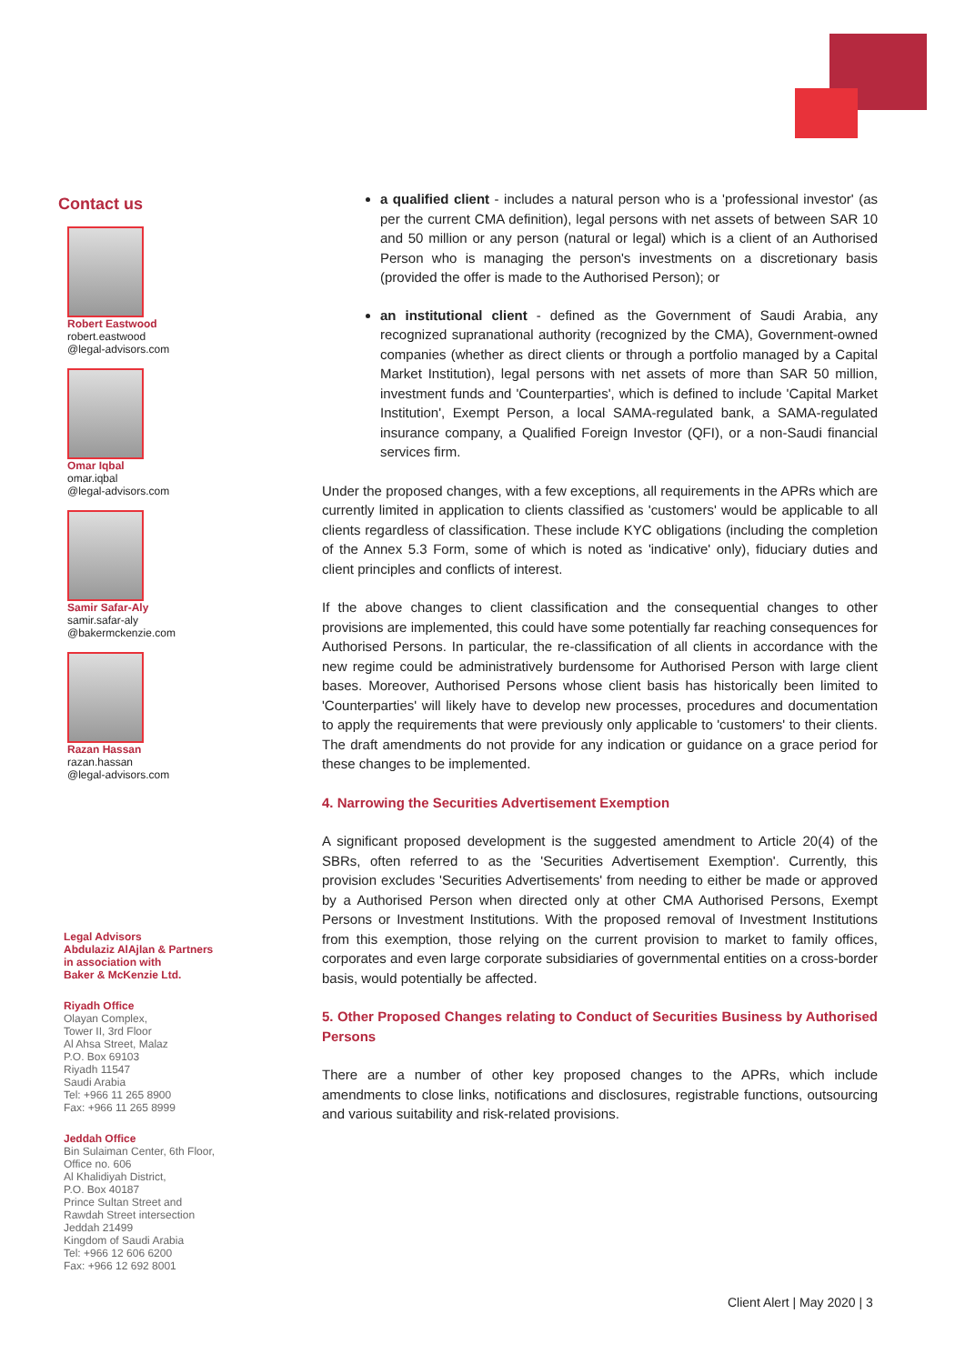Contact us
Robert Eastwood
robert.eastwood
@legal-advisors.com
Omar Iqbal
omar.iqbal
@legal-advisors.com
Samir Safar-Aly
samir.safar-aly
@bakermckenzie.com
Razan Hassan
razan.hassan
@legal-advisors.com
Legal Advisors
Abdulaziz AlAjlan & Partners
in association with
Baker & McKenzie Ltd.
Riyadh Office
Olayan Complex,
Tower II, 3rd Floor
Al Ahsa Street, Malaz
P.O. Box 69103
Riyadh 11547
Saudi Arabia
Tel: +966 11 265 8900
Fax: +966 11 265 8999
Jeddah Office
Bin Sulaiman Center, 6th Floor,
Office no. 606
Al Khalidiyah District,
P.O. Box 40187
Prince Sultan Street and
Rawdah Street intersection
Jeddah 21499
Kingdom of Saudi Arabia
Tel: +966 12 606 6200
Fax: +966 12 692 8001
a qualified client - includes a natural person who is a 'professional investor' (as per the current CMA definition), legal persons with net assets of between SAR 10 and 50 million or any person (natural or legal) which is a client of an Authorised Person who is managing the person's investments on a discretionary basis (provided the offer is made to the Authorised Person); or
an institutional client - defined as the Government of Saudi Arabia, any recognized supranational authority (recognized by the CMA), Government-owned companies (whether as direct clients or through a portfolio managed by a Capital Market Institution), legal persons with net assets of more than SAR 50 million, investment funds and 'Counterparties', which is defined to include 'Capital Market Institution', Exempt Person, a local SAMA-regulated bank, a SAMA-regulated insurance company, a Qualified Foreign Investor (QFI), or a non-Saudi financial services firm.
Under the proposed changes, with a few exceptions, all requirements in the APRs which are currently limited in application to clients classified as 'customers' would be applicable to all clients regardless of classification. These include KYC obligations (including the completion of the Annex 5.3 Form, some of which is noted as 'indicative' only), fiduciary duties and client principles and conflicts of interest.
If the above changes to client classification and the consequential changes to other provisions are implemented, this could have some potentially far reaching consequences for Authorised Persons. In particular, the re-classification of all clients in accordance with the new regime could be administratively burdensome for Authorised Person with large client bases. Moreover, Authorised Persons whose client basis has historically been limited to 'Counterparties' will likely have to develop new processes, procedures and documentation to apply the requirements that were previously only applicable to 'customers' to their clients. The draft amendments do not provide for any indication or guidance on a grace period for these changes to be implemented.
4. Narrowing the Securities Advertisement Exemption
A significant proposed development is the suggested amendment to Article 20(4) of the SBRs, often referred to as the 'Securities Advertisement Exemption'. Currently, this provision excludes 'Securities Advertisements' from needing to either be made or approved by a Authorised Person when directed only at other CMA Authorised Persons, Exempt Persons or Investment Institutions. With the proposed removal of Investment Institutions from this exemption, those relying on the current provision to market to family offices, corporates and even large corporate subsidiaries of governmental entities on a cross-border basis, would potentially be affected.
5. Other Proposed Changes relating to Conduct of Securities Business by Authorised Persons
There are a number of other key proposed changes to the APRs, which include amendments to close links, notifications and disclosures, registrable functions, outsourcing and various suitability and risk-related provisions.
Client Alert | May 2020 | 3